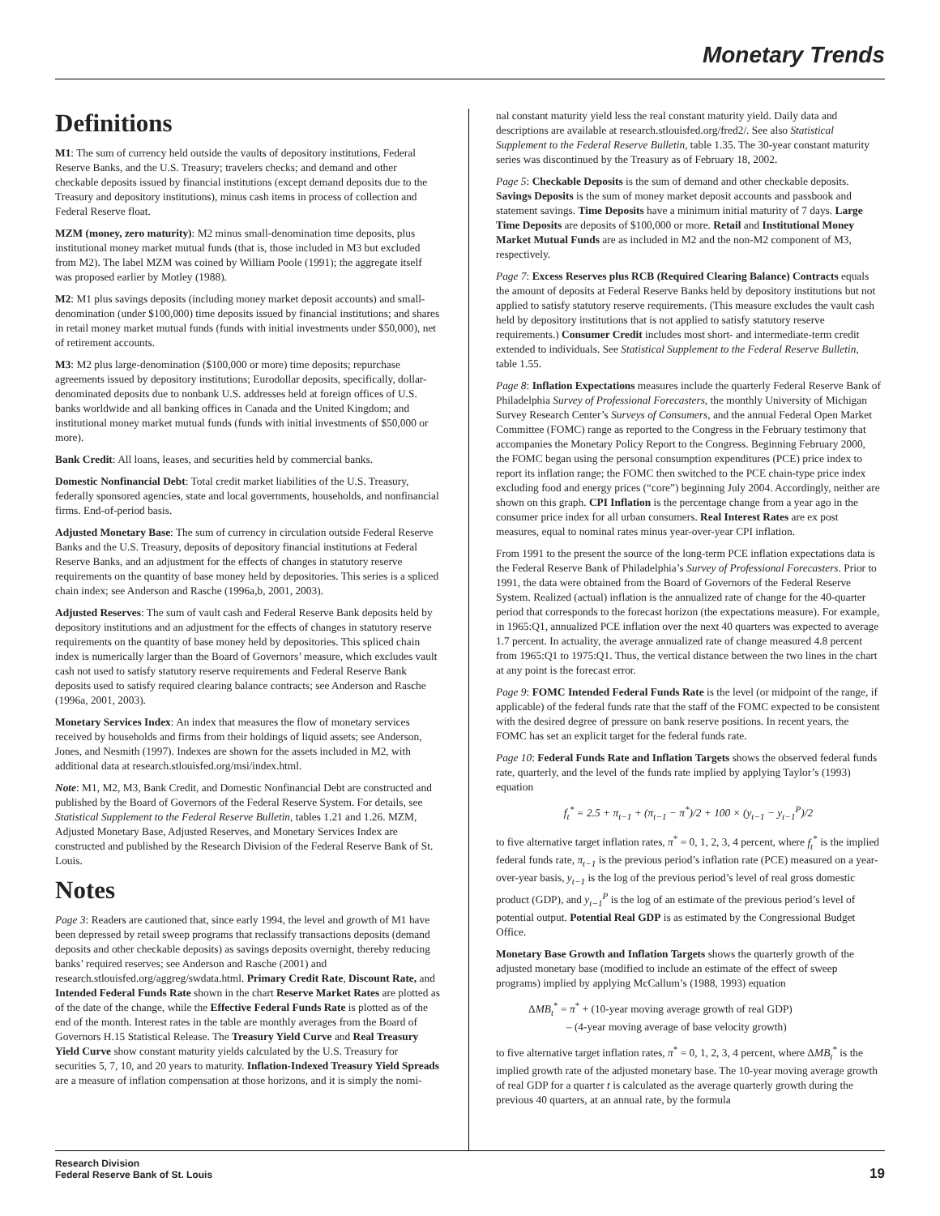Monetary Trends
Definitions
M1: The sum of currency held outside the vaults of depository institutions, Federal Reserve Banks, and the U.S. Treasury; travelers checks; and demand and other checkable deposits issued by financial institutions (except demand deposits due to the Treasury and depository institutions), minus cash items in process of collection and Federal Reserve float.
MZM (money, zero maturity): M2 minus small-denomination time deposits, plus institutional money market mutual funds (that is, those included in M3 but excluded from M2). The label MZM was coined by William Poole (1991); the aggregate itself was proposed earlier by Motley (1988).
M2: M1 plus savings deposits (including money market deposit accounts) and small-denomination (under $100,000) time deposits issued by financial institutions; and shares in retail money market mutual funds (funds with initial investments under $50,000), net of retirement accounts.
M3: M2 plus large-denomination ($100,000 or more) time deposits; repurchase agreements issued by depository institutions; Eurodollar deposits, specifically, dollar-denominated deposits due to nonbank U.S. addresses held at foreign offices of U.S. banks worldwide and all banking offices in Canada and the United Kingdom; and institutional money market mutual funds (funds with initial investments of $50,000 or more).
Bank Credit: All loans, leases, and securities held by commercial banks.
Domestic Nonfinancial Debt: Total credit market liabilities of the U.S. Treasury, federally sponsored agencies, state and local governments, households, and nonfinancial firms. End-of-period basis.
Adjusted Monetary Base: The sum of currency in circulation outside Federal Reserve Banks and the U.S. Treasury, deposits of depository financial institutions at Federal Reserve Banks, and an adjustment for the effects of changes in statutory reserve requirements on the quantity of base money held by depositories. This series is a spliced chain index; see Anderson and Rasche (1996a,b, 2001, 2003).
Adjusted Reserves: The sum of vault cash and Federal Reserve Bank deposits held by depository institutions and an adjustment for the effects of changes in statutory reserve requirements on the quantity of base money held by depositories. This spliced chain index is numerically larger than the Board of Governors’ measure, which excludes vault cash not used to satisfy statutory reserve requirements and Federal Reserve Bank deposits used to satisfy required clearing balance contracts; see Anderson and Rasche (1996a, 2001, 2003).
Monetary Services Index: An index that measures the flow of monetary services received by households and firms from their holdings of liquid assets; see Anderson, Jones, and Nesmith (1997). Indexes are shown for the assets included in M2, with additional data at research.stlouisfed.org/msi/index.html.
Note: M1, M2, M3, Bank Credit, and Domestic Nonfinancial Debt are constructed and published by the Board of Governors of the Federal Reserve System. For details, see Statistical Supplement to the Federal Reserve Bulletin, tables 1.21 and 1.26. MZM, Adjusted Monetary Base, Adjusted Reserves, and Monetary Services Index are constructed and published by the Research Division of the Federal Reserve Bank of St. Louis.
Notes
Page 3: Readers are cautioned that, since early 1994, the level and growth of M1 have been depressed by retail sweep programs that reclassify transactions deposits (demand deposits and other checkable deposits) as savings deposits overnight, thereby reducing banks’ required reserves; see Anderson and Rasche (2001) and research.stlouisfed.org/aggreg/swdata.html. Primary Credit Rate, Discount Rate, and Intended Federal Funds Rate shown in the chart Reserve Market Rates are plotted as of the date of the change, while the Effective Federal Funds Rate is plotted as of the end of the month. Interest rates in the table are monthly averages from the Board of Governors H.15 Statistical Release. The Treasury Yield Curve and Real Treasury Yield Curve show constant maturity yields calculated by the U.S. Treasury for securities 5, 7, 10, and 20 years to maturity. Inflation-Indexed Treasury Yield Spreads are a measure of inflation compensation at those horizons, and it is simply the nomi-
nal constant maturity yield less the real constant maturity yield. Daily data and descriptions are available at research.stlouisfed.org/fred2/. See also Statistical Supplement to the Federal Reserve Bulletin, table 1.35. The 30-year constant maturity series was discontinued by the Treasury as of February 18, 2002.
Page 5: Checkable Deposits is the sum of demand and other checkable deposits. Savings Deposits is the sum of money market deposit accounts and passbook and statement savings. Time Deposits have a minimum initial maturity of 7 days. Large Time Deposits are deposits of $100,000 or more. Retail and Institutional Money Market Mutual Funds are as included in M2 and the non-M2 component of M3, respectively.
Page 7: Excess Reserves plus RCB (Required Clearing Balance) Contracts equals the amount of deposits at Federal Reserve Banks held by depository institutions but not applied to satisfy statutory reserve requirements. (This measure excludes the vault cash held by depository institutions that is not applied to satisfy statutory reserve requirements.) Consumer Credit includes most short- and intermediate-term credit extended to individuals. See Statistical Supplement to the Federal Reserve Bulletin, table 1.55.
Page 8: Inflation Expectations measures include the quarterly Federal Reserve Bank of Philadelphia Survey of Professional Forecasters, the monthly University of Michigan Survey Research Center’s Surveys of Consumers, and the annual Federal Open Market Committee (FOMC) range as reported to the Congress in the February testimony that accompanies the Monetary Policy Report to the Congress. Beginning February 2000, the FOMC began using the personal consumption expenditures (PCE) price index to report its inflation range; the FOMC then switched to the PCE chain-type price index excluding food and energy prices (“core”) beginning July 2004. Accordingly, neither are shown on this graph. CPI Inflation is the percentage change from a year ago in the consumer price index for all urban consumers. Real Interest Rates are ex post measures, equal to nominal rates minus year-over-year CPI inflation.
From 1991 to the present the source of the long-term PCE inflation expectations data is the Federal Reserve Bank of Philadelphia’s Survey of Professional Forecasters. Prior to 1991, the data were obtained from the Board of Governors of the Federal Reserve System. Realized (actual) inflation is the annualized rate of change for the 40-quarter period that corresponds to the forecast horizon (the expectations measure). For example, in 1965:Q1, annualized PCE inflation over the next 40 quarters was expected to average 1.7 percent. In actuality, the average annualized rate of change measured 4.8 percent from 1965:Q1 to 1975:Q1. Thus, the vertical distance between the two lines in the chart at any point is the forecast error.
Page 9: FOMC Intended Federal Funds Rate is the level (or midpoint of the range, if applicable) of the federal funds rate that the staff of the FOMC expected to be consistent with the desired degree of pressure on bank reserve positions. In recent years, the FOMC has set an explicit target for the federal funds rate.
Page 10: Federal Funds Rate and Inflation Targets shows the observed federal funds rate, quarterly, and the level of the funds rate implied by applying Taylor’s (1993) equation
f<sub>t</sub><sup>*</sup> = 2.5 + π<sub>t−1</sub> + (π<sub>t−1</sub> − π<sup>*</sup>)/2 + 100 × (y<sub>t−1</sub> − y<sub>t−1</sub><sup>P</sup>)/2
to five alternative target inflation rates, π<sup>*</sup> = 0, 1, 2, 3, 4 percent, where f<sub>t</sub><sup>*</sup> is the implied federal funds rate, π<sub>t−1</sub> is the previous period’s inflation rate (PCE) measured on a year-over-year basis, y<sub>t−1</sub> is the log of the previous period’s level of real gross domestic product (GDP), and y<sub>t−1</sub><sup>P</sup> is the log of an estimate of the previous period’s level of potential output. Potential Real GDP is as estimated by the Congressional Budget Office.
Monetary Base Growth and Inflation Targets shows the quarterly growth of the adjusted monetary base (modified to include an estimate of the effect of sweep programs) implied by applying McCallum’s (1988, 1993) equation
ΔMB<sub>t</sub><sup>*</sup> = π<sup>*</sup> + (10-year moving average growth of real GDP)
– (4-year moving average of base velocity growth)
to five alternative target inflation rates, π<sup>*</sup> = 0, 1, 2, 3, 4 percent, where ΔMB<sub>t</sub><sup>*</sup> is the implied growth rate of the adjusted monetary base. The 10-year moving average growth of real GDP for a quarter t is calculated as the average quarterly growth during the previous 40 quarters, at an annual rate, by the formula
Research Division
Federal Reserve Bank of St. Louis
19